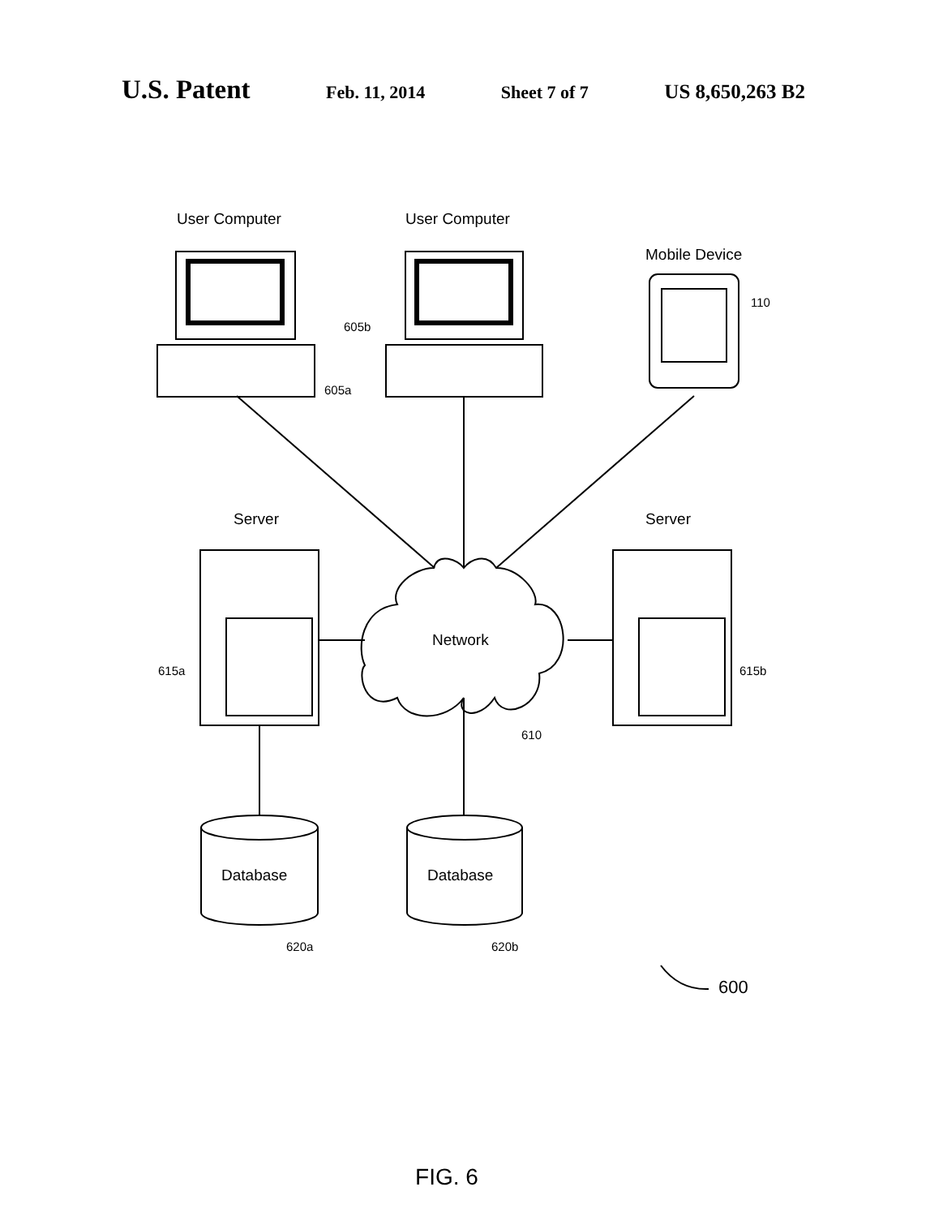U.S. Patent Feb. 11, 2014 Sheet 7 of 7 US 8,650,263 B2
User Computer
User Computer
Mobile Device
Server
Server
Network
Database
Database
FIG. 6
605b
605a
110
615a
615b
610
620a
620b
600